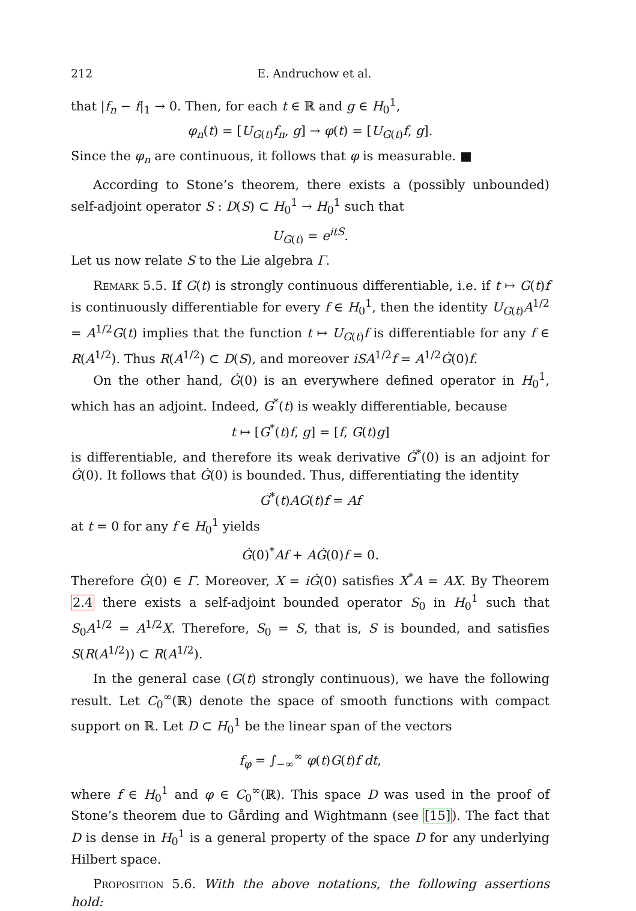212 E. Andruchow et al.
that |f<sub>n</sub> − f|<sub>1</sub> → 0. Then, for each t ∈ ℝ and g ∈ H<sub>0</sub><sup>1</sup>,
φ<sub>n</sub>(t) = [U<sub>G(t)</sub>f<sub>n</sub>, g] → φ(t) = [U<sub>G(t)</sub>f, g].
Since the φ<sub>n</sub> are continuous, it follows that φ is measurable. ■
According to Stone’s theorem, there exists a (possibly unbounded) self-adjoint operator S : D(S) ⊂ H<sub>0</sub><sup>1</sup> → H<sub>0</sub><sup>1</sup> such that
U<sub>G(t)</sub> = e<sup>itS</sup>.
Let us now relate S to the Lie algebra Γ.
Remark 5.5. If G(t) is strongly continuous differentiable, i.e. if t ↦ G(t)f is continuously differentiable for every f ∈ H<sub>0</sub><sup>1</sup>, then the identity U<sub>G(t)</sub>A<sup>1/2</sup> = A<sup>1/2</sup>G(t) implies that the function t ↦ U<sub>G(t)</sub>f is differentiable for any f ∈ R(A<sup>1/2</sup>). Thus R(A<sup>1/2</sup>) ⊂ D(S), and moreover iSA<sup>1/2</sup>f = A<sup>1/2</sup>Ġ(0)f.
On the other hand, Ġ(0) is an everywhere defined operator in H<sub>0</sub><sup>1</sup>, which has an adjoint. Indeed, G<sup>*</sup>(t) is weakly differentiable, because
t ↦ [G<sup>*</sup>(t)f, g] = [f, G(t)g]
is differentiable, and therefore its weak derivative Ġ<sup>*</sup>(0) is an adjoint for Ġ(0). It follows that Ġ(0) is bounded. Thus, differentiating the identity
G<sup>*</sup>(t)AG(t)f = Af
at t = 0 for any f ∈ H<sub>0</sub><sup>1</sup> yields
Ġ(0)<sup>*</sup>Af + AĠ(0)f = 0.
Therefore Ġ(0) ∈ Γ. Moreover, X = iĠ(0) satisfies X<sup>*</sup>A = AX. By Theorem 2.4 there exists a self-adjoint bounded operator S<sub>0</sub> in H<sub>0</sub><sup>1</sup> such that S<sub>0</sub>A<sup>1/2</sup> = A<sup>1/2</sup>X. Therefore, S<sub>0</sub> = S, that is, S is bounded, and satisfies S(R(A<sup>1/2</sup>)) ⊂ R(A<sup>1/2</sup>).
In the general case (G(t) strongly continuous), we have the following result. Let C<sub>0</sub><sup>∞</sup>(ℝ) denote the space of smooth functions with compact support on ℝ. Let D ⊂ H<sub>0</sub><sup>1</sup> be the linear span of the vectors
f<sub>φ</sub> = ∫<sub>−∞</sub><sup>∞</sup> φ(t)G(t)f dt,
where f ∈ H<sub>0</sub><sup>1</sup> and φ ∈ C<sub>0</sub><sup>∞</sup>(ℝ). This space D was used in the proof of Stone’s theorem due to Gårding and Wightmann (see [15]). The fact that D is dense in H<sub>0</sub><sup>1</sup> is a general property of the space D for any underlying Hilbert space.
Proposition 5.6. With the above notations, the following assertions hold: